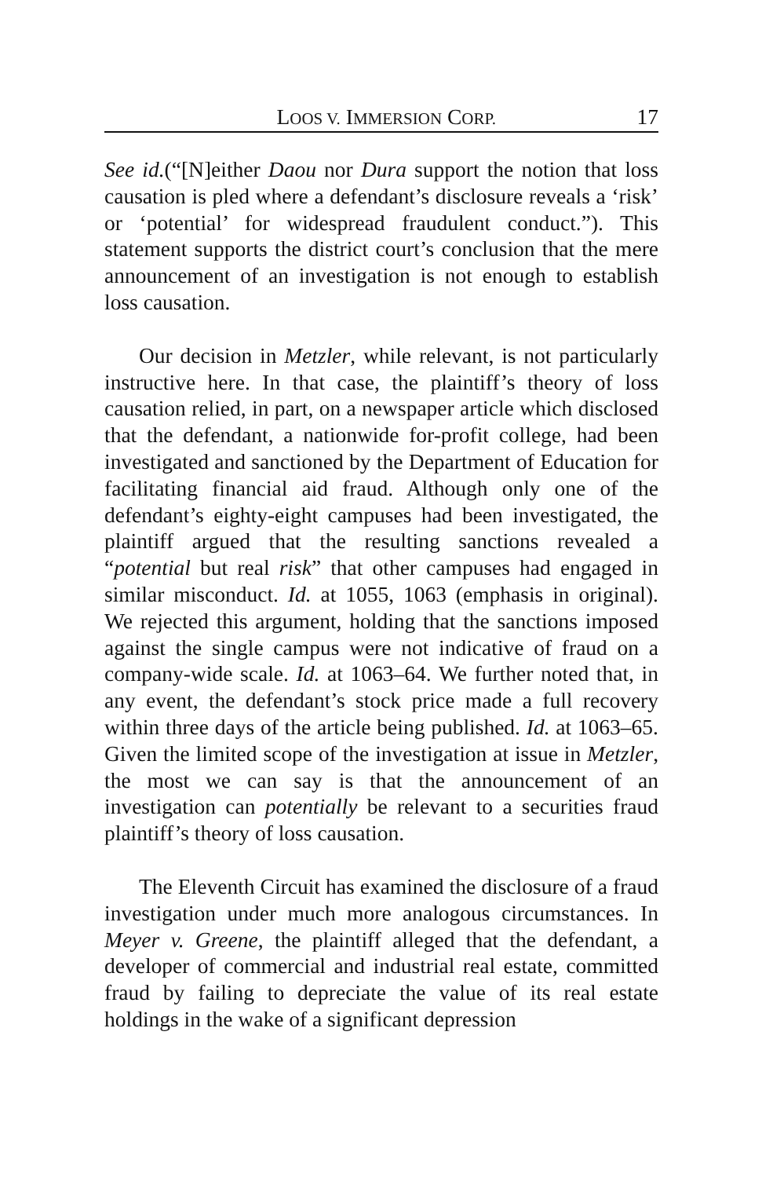LOOS V. IMMERSION CORP. 17
See id.(“[N]either Daou nor Dura support the notion that loss causation is pled where a defendant’s disclosure reveals a ‘risk’ or ‘potential’ for widespread fraudulent conduct.”). This statement supports the district court’s conclusion that the mere announcement of an investigation is not enough to establish loss causation.
Our decision in Metzler, while relevant, is not particularly instructive here. In that case, the plaintiff’s theory of loss causation relied, in part, on a newspaper article which disclosed that the defendant, a nationwide for-profit college, had been investigated and sanctioned by the Department of Education for facilitating financial aid fraud. Although only one of the defendant’s eighty-eight campuses had been investigated, the plaintiff argued that the resulting sanctions revealed a “potential but real risk” that other campuses had engaged in similar misconduct. Id. at 1055, 1063 (emphasis in original). We rejected this argument, holding that the sanctions imposed against the single campus were not indicative of fraud on a company-wide scale. Id. at 1063–64. We further noted that, in any event, the defendant’s stock price made a full recovery within three days of the article being published. Id. at 1063–65. Given the limited scope of the investigation at issue in Metzler, the most we can say is that the announcement of an investigation can potentially be relevant to a securities fraud plaintiff’s theory of loss causation.
The Eleventh Circuit has examined the disclosure of a fraud investigation under much more analogous circumstances. In Meyer v. Greene, the plaintiff alleged that the defendant, a developer of commercial and industrial real estate, committed fraud by failing to depreciate the value of its real estate holdings in the wake of a significant depression